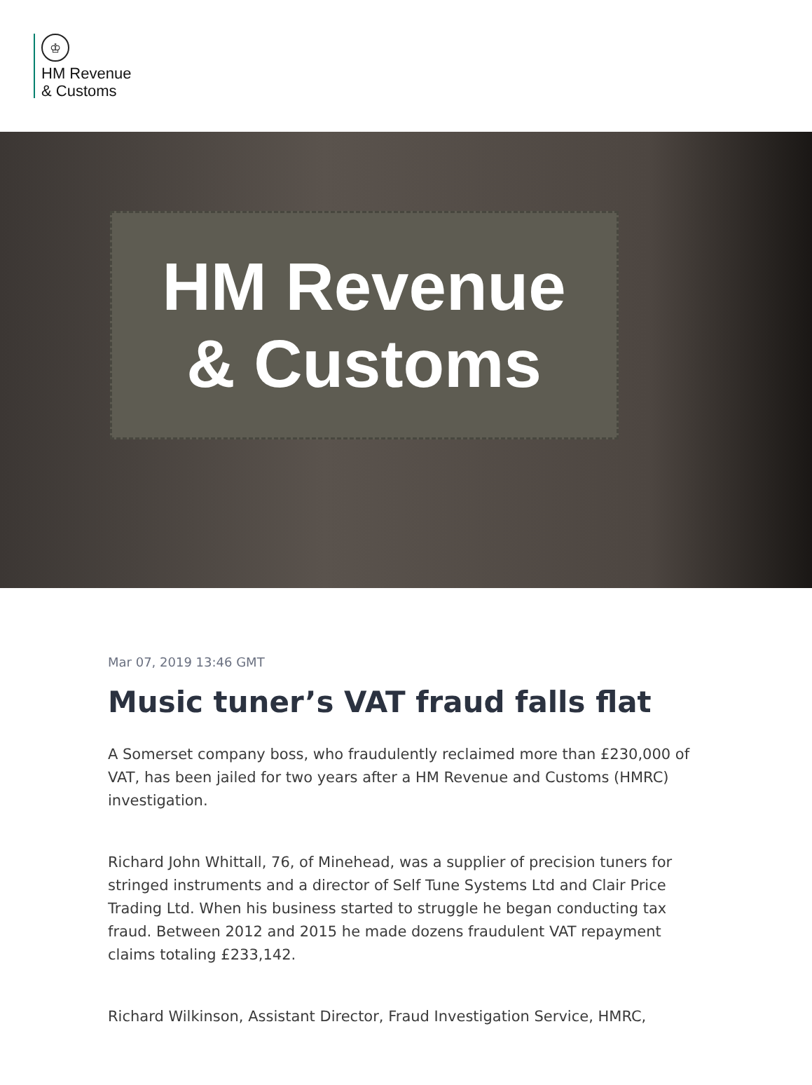♔
HM Revenue
& Customs
HM Revenue
& Customs
Mar 07, 2019 13:46 GMT
Music tuner’s VAT fraud falls flat
A Somerset company boss, who fraudulently reclaimed more than £230,000 of VAT, has been jailed for two years after a HM Revenue and Customs (HMRC) investigation.
Richard John Whittall, 76, of Minehead, was a supplier of precision tuners for stringed instruments and a director of Self Tune Systems Ltd and Clair Price Trading Ltd. When his business started to struggle he began conducting tax fraud. Between 2012 and 2015 he made dozens fraudulent VAT repayment claims totaling £233,142.
Richard Wilkinson, Assistant Director, Fraud Investigation Service, HMRC,